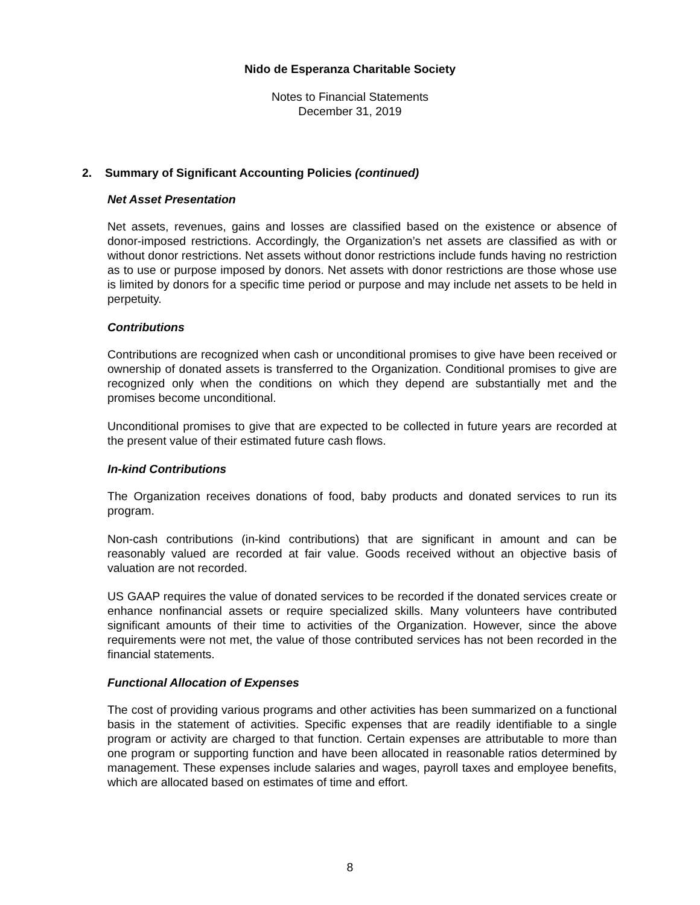Nido de Esperanza Charitable Society
Notes to Financial Statements
December 31, 2019
2. Summary of Significant Accounting Policies (continued)
Net Asset Presentation
Net assets, revenues, gains and losses are classified based on the existence or absence of donor-imposed restrictions. Accordingly, the Organization’s net assets are classified as with or without donor restrictions. Net assets without donor restrictions include funds having no restriction as to use or purpose imposed by donors. Net assets with donor restrictions are those whose use is limited by donors for a specific time period or purpose and may include net assets to be held in perpetuity.
Contributions
Contributions are recognized when cash or unconditional promises to give have been received or ownership of donated assets is transferred to the Organization. Conditional promises to give are recognized only when the conditions on which they depend are substantially met and the promises become unconditional.
Unconditional promises to give that are expected to be collected in future years are recorded at the present value of their estimated future cash flows.
In-kind Contributions
The Organization receives donations of food, baby products and donated services to run its program.
Non-cash contributions (in-kind contributions) that are significant in amount and can be reasonably valued are recorded at fair value. Goods received without an objective basis of valuation are not recorded.
US GAAP requires the value of donated services to be recorded if the donated services create or enhance nonfinancial assets or require specialized skills. Many volunteers have contributed significant amounts of their time to activities of the Organization. However, since the above requirements were not met, the value of those contributed services has not been recorded in the financial statements.
Functional Allocation of Expenses
The cost of providing various programs and other activities has been summarized on a functional basis in the statement of activities. Specific expenses that are readily identifiable to a single program or activity are charged to that function. Certain expenses are attributable to more than one program or supporting function and have been allocated in reasonable ratios determined by management. These expenses include salaries and wages, payroll taxes and employee benefits, which are allocated based on estimates of time and effort.
8